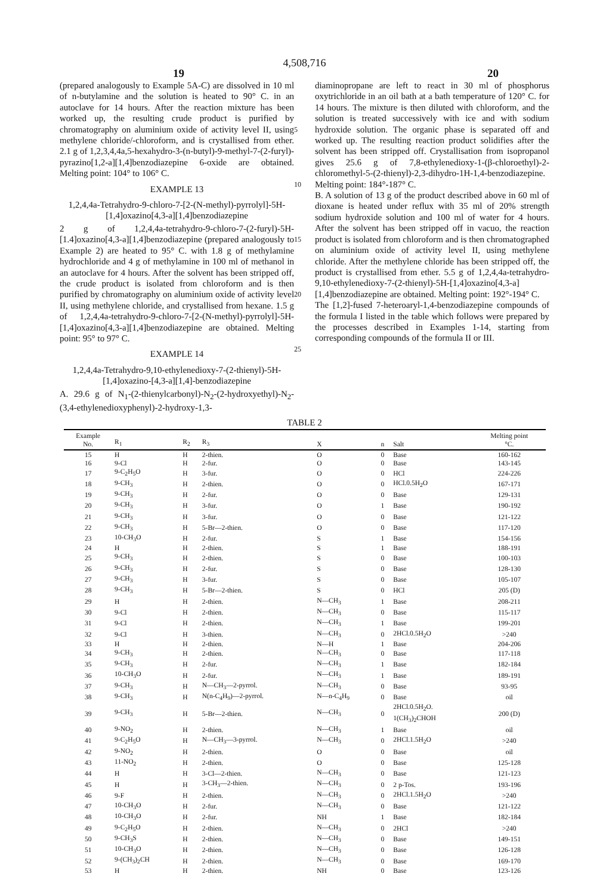4,508,716
19 20
(prepared analogously to Example 5A-C) are dissolved in 10 ml of n-butylamine and the solution is heated to 90° C. in an autoclave for 14 hours. After the reaction mixture has been worked up, the resulting crude product is purified by chromatography on aluminium oxide of activity level II, using methylene chloride/-chloroform, and is crystallised from ether. 2.1 g of 1,2,3,4,4a,5-hexahydro-3-(n-butyl)-9-methyl-7-(2-furyl)-pyrazino[1,2-a][1,4]benzodiazepine 6-oxide are obtained. Melting point: 104° to 106° C.
EXAMPLE 13
1,2,4,4a-Tetrahydro-9-chloro-7-[2-(N-methyl)-pyrrolyl]-5H-[1,4]oxazino[4,3-a][1,4]benzodiazepine
2 g of 1,2,4,4a-tetrahydro-9-chloro-7-(2-furyl)-5H-[1.4]oxazino[4,3-a][1,4]benzodiazepine (prepared analogously to Example 2) are heated to 95° C. with 1.8 g of methylamine hydrochloride and 4 g of methylamine in 100 ml of methanol in an autoclave for 4 hours. After the solvent has been stripped off, the crude product is isolated from chloroform and is then purified by chromatography on aluminium oxide of activity level II, using methylene chloride, and crystallised from hexane. 1.5 g of 1,2,4,4a-tetrahydro-9-chloro-7-[2-(N-methyl)-pyrrolyl]-5H-[1,4]oxazino[4,3-a][1,4]benzodiazepine are obtained. Melting point: 95° to 97° C.
EXAMPLE 14
1,2,4,4a-Tetrahydro-9,10-ethylenedioxy-7-(2-thienyl)-5H-[1,4]oxazino-[4,3-a][1,4]-benzodiazepine
A. 29.6 g of N<sub>1</sub>-(2-thienylcarbonyl)-N<sub>2</sub>-(2-hydroxyethyl)-N<sub>2</sub>-(3,4-ethylenedioxyphenyl)-2-hydroxy-1,3-
5
10
15
20
25
diaminopropane are left to react in 30 ml of phosphorus oxytrichloride in an oil bath at a bath temperature of 120° C. for 14 hours. The mixture is then diluted with chloroform, and the solution is treated successively with ice and with sodium hydroxide solution. The organic phase is separated off and worked up. The resulting reaction product solidifies after the solvent has been stripped off. Crystallisation from isopropanol gives 25.6 g of 7,8-ethylenedioxy-1-(β-chloroethyl)-2-chloromethyl-5-(2-thienyl)-2,3-dihydro-1H-1,4-benzodiazepine. Melting point: 184°-187° C.
B. A solution of 13 g of the product described above in 60 ml of dioxane is heated under reflux with 35 ml of 20% strength sodium hydroxide solution and 100 ml of water for 4 hours. After the solvent has been stripped off in vacuo, the reaction product is isolated from chloroform and is then chromatographed on aluminium oxide of activity level II, using methylene chloride. After the methylene chloride has been stripped off, the product is crystallised from ether. 5.5 g of 1,2,4,4a-tetrahydro-9,10-ethylenedioxy-7-(2-thienyl)-5H-[1,4]oxazino[4,3-a][1,4]benzodiazepine are obtained. Melting point: 192°-194° C.
The [1,2]-fused 7-heteroaryl-1,4-benzodiazepine compounds of the formula I listed in the table which follows were prepared by the processes described in Examples 1-14, starting from corresponding compounds of the formula II or III.
TABLE 2
| Example No. | R<sub>1</sub> | R<sub>2</sub> | R<sub>3</sub> | X | n | Salt | Melting point °C. |
| --- | --- | --- | --- | --- | --- | --- | --- |
| 15 | H | H | 2-thien. | O | 0 | Base | 160-162 |
| 16 | 9-Cl | H | 2-fur. | O | 0 | Base | 143-145 |
| 17 | 9-C<sub>2</sub>H<sub>5</sub>O | H | 3-fur. | O | 0 | HCl | 224-226 |
| 18 | 9-CH<sub>3</sub> | H | 2-thien. | O | 0 | HCl.0.5H<sub>2</sub>O | 167-171 |
| 19 | 9-CH<sub>3</sub> | H | 2-fur. | O | 0 | Base | 129-131 |
| 20 | 9-CH<sub>3</sub> | H | 3-fur. | O | 1 | Base | 190-192 |
| 21 | 9-CH<sub>3</sub> | H | 3-fur. | O | 0 | Base | 121-122 |
| 22 | 9-CH<sub>3</sub> | H | 5-Br—2-thien. | O | 0 | Base | 117-120 |
| 23 | 10-CH<sub>3</sub>O | H | 2-fur. | S | 1 | Base | 154-156 |
| 24 | H | H | 2-thien. | S | 1 | Base | 188-191 |
| 25 | 9-CH<sub>3</sub> | H | 2-thien. | S | 0 | Base | 100-103 |
| 26 | 9-CH<sub>3</sub> | H | 2-fur. | S | 0 | Base | 128-130 |
| 27 | 9-CH<sub>3</sub> | H | 3-fur. | S | 0 | Base | 105-107 |
| 28 | 9-CH<sub>3</sub> | H | 5-Br—2-thien. | S | 0 | HCl | 205 (D) |
| 29 | H | H | 2-thien. | N—CH<sub>3</sub> | 1 | Base | 208-211 |
| 30 | 9-Cl | H | 2-thien. | N—CH<sub>3</sub> | 0 | Base | 115-117 |
| 31 | 9-Cl | H | 2-thien. | N—CH<sub>3</sub> | 1 | Base | 199-201 |
| 32 | 9-Cl | H | 3-thien. | N—CH<sub>3</sub> | 0 | 2HCl.0.5H<sub>2</sub>O | >240 |
| 33 | H | H | 2-thien. | N—H | 1 | Base | 204-206 |
| 34 | 9-CH<sub>3</sub> | H | 2-thien. | N—CH<sub>3</sub> | 0 | Base | 117-118 |
| 35 | 9-CH<sub>3</sub> | H | 2-fur. | N—CH<sub>3</sub> | 1 | Base | 182-184 |
| 36 | 10-CH<sub>3</sub>O | H | 2-fur. | N—CH<sub>3</sub> | 1 | Base | 189-191 |
| 37 | 9-CH<sub>3</sub> | H | N—CH<sub>3</sub>—2-pyrrol. | N—CH<sub>3</sub> | 0 | Base | 93-95 |
| 38 | 9-CH<sub>3</sub> | H | N(n-C<sub>4</sub>H<sub>9</sub>)—2-pyrrol. | N—n-C<sub>4</sub>H<sub>9</sub> | 0 | Base | oil |
| 39 | 9-CH<sub>3</sub> | H | 5-Br—2-thien. | N—CH<sub>3</sub> | 0 | 2HCl.0.5H<sub>2</sub>O. 1(CH<sub>3</sub>)<sub>2</sub>CHOH | 200 (D) |
| 40 | 9-NO<sub>2</sub> | H | 2-thien. | N—CH<sub>3</sub> | 1 | Base | oil |
| 41 | 9-C<sub>2</sub>H<sub>5</sub>O | H | N—CH<sub>3</sub>—3-pyrrol. | N—CH<sub>3</sub> | 0 | 2HCl.1.5H<sub>2</sub>O | >240 |
| 42 | 9-NO<sub>2</sub> | H | 2-thien. | O | 0 | Base | oil |
| 43 | 11-NO<sub>2</sub> | H | 2-thien. | O | 0 | Base | 125-128 |
| 44 | H | H | 3-Cl—2-thien. | N—CH<sub>3</sub> | 0 | Base | 121-123 |
| 45 | H | H | 3-CH<sub>3</sub>—2-thien. | N—CH<sub>3</sub> | 0 | 2 p-Tos. | 193-196 |
| 46 | 9-F | H | 2-thien. | N—CH<sub>3</sub> | 0 | 2HCl.1.5H<sub>2</sub>O | >240 |
| 47 | 10-CH<sub>3</sub>O | H | 2-fur. | N—CH<sub>3</sub> | 0 | Base | 121-122 |
| 48 | 10-CH<sub>3</sub>O | H | 2-fur. | NH | 1 | Base | 182-184 |
| 49 | 9-C<sub>2</sub>H<sub>5</sub>O | H | 2-thien. | N—CH<sub>3</sub> | 0 | 2HCl | >240 |
| 50 | 9-CH<sub>3</sub>S | H | 2-thien. | N—CH<sub>3</sub> | 0 | Base | 149-151 |
| 51 | 10-CH<sub>3</sub>O | H | 2-thien. | N—CH<sub>3</sub> | 0 | Base | 126-128 |
| 52 | 9-(CH<sub>3</sub>)<sub>2</sub>CH | H | 2-thien. | N—CH<sub>3</sub> | 0 | Base | 169-170 |
| 53 | H | H | 2-thien. | NH | 0 | Base | 123-126 |